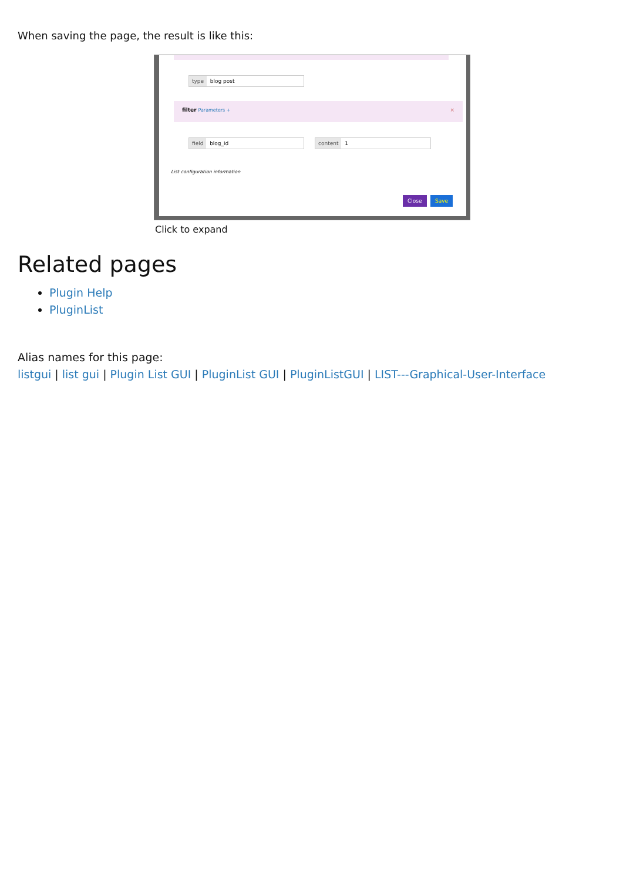When saving the page, the result is like this:
type blog post
filter Parameters + ×
field blog_id content 1
List configuration information
Close Save
Click to expand
Related pages
Plugin Help
PluginList
Alias names for this page:
listgui | list gui | Plugin List GUI | PluginList GUI | PluginListGUI | LIST---Graphical-User-Interface